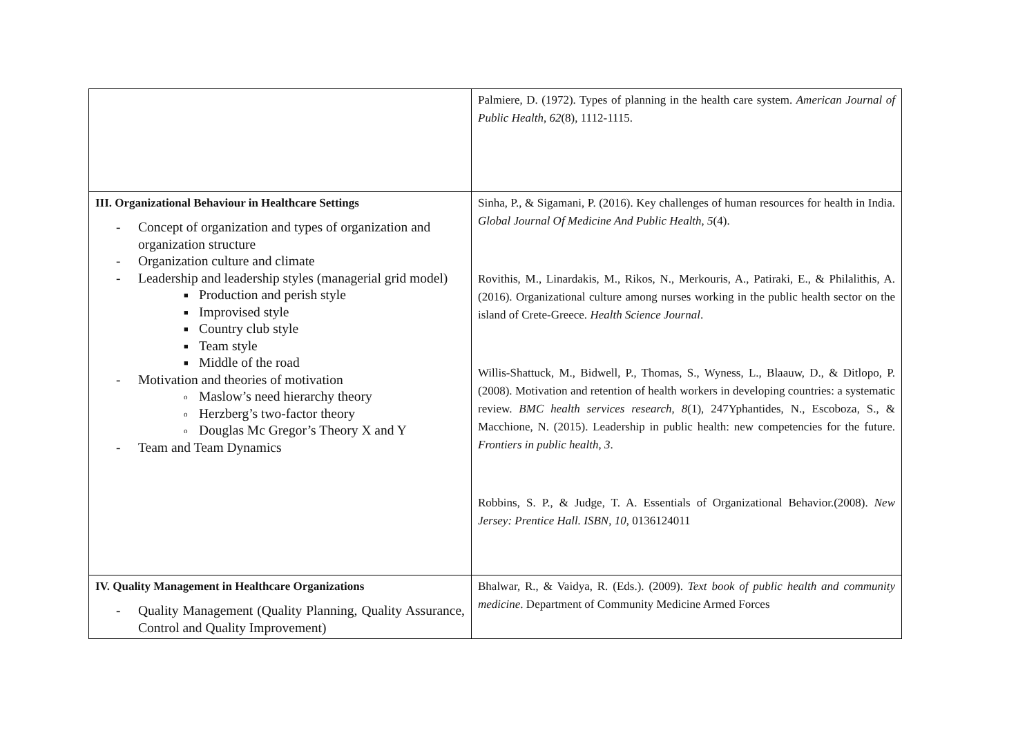| | Palmiere, D. (1972). Types of planning in the health care system. American Journal of Public Health , 62 (8), 1112-1115. |
| III. Organizational Behaviour in Healthcare Settings - Concept of organization and types of organization and organization structure - Organization culture and climate - Leadership and leadership styles (managerial grid model) ■ Production and perish style ■ Improvised style ■ Country club style ■ Team style ■ Middle of the road - Motivation and theories of motivation o Maslow’s need hierarchy theory o Herzberg’s two-factor theory o Douglas Mc Gregor’s Theory X and Y - Team and Team Dynamics | Sinha, P., & Sigamani, P. (2016). Key challenges of human resources for health in India. Global Journal Of Medicine And Public Health , 5 (4). Rovithis, M., Linardakis, M., Rikos, N., Merkouris, A., Patiraki, E., & Philalithis, A. (2016). Organizational culture among nurses working in the public health sector on the island of Crete-Greece. Health Science Journal . Willis-Shattuck, M., Bidwell, P., Thomas, S., Wyness, L., Blaauw, D., & Ditlopo, P. (2008). Motivation and retention of health workers in developing countries: a systematic review. BMC health services research , 8 (1), 247Yphantides, N., Escoboza, S., & Macchione, N. (2015). Leadership in public health: new competencies for the future. Frontiers in public health , 3 . Robbins, S. P., & Judge, T. A. Essentials of Organizational Behavior.(2008). New Jersey: Prentice Hall. ISBN , 10 , 0136124011 |
| IV. Quality Management in Healthcare Organizations - Quality Management (Quality Planning, Quality Assurance, Control and Quality Improvement) | Bhalwar, R., & Vaidya, R. (Eds.). (2009). Text book of public health and community medicine . Department of Community Medicine Armed Forces |